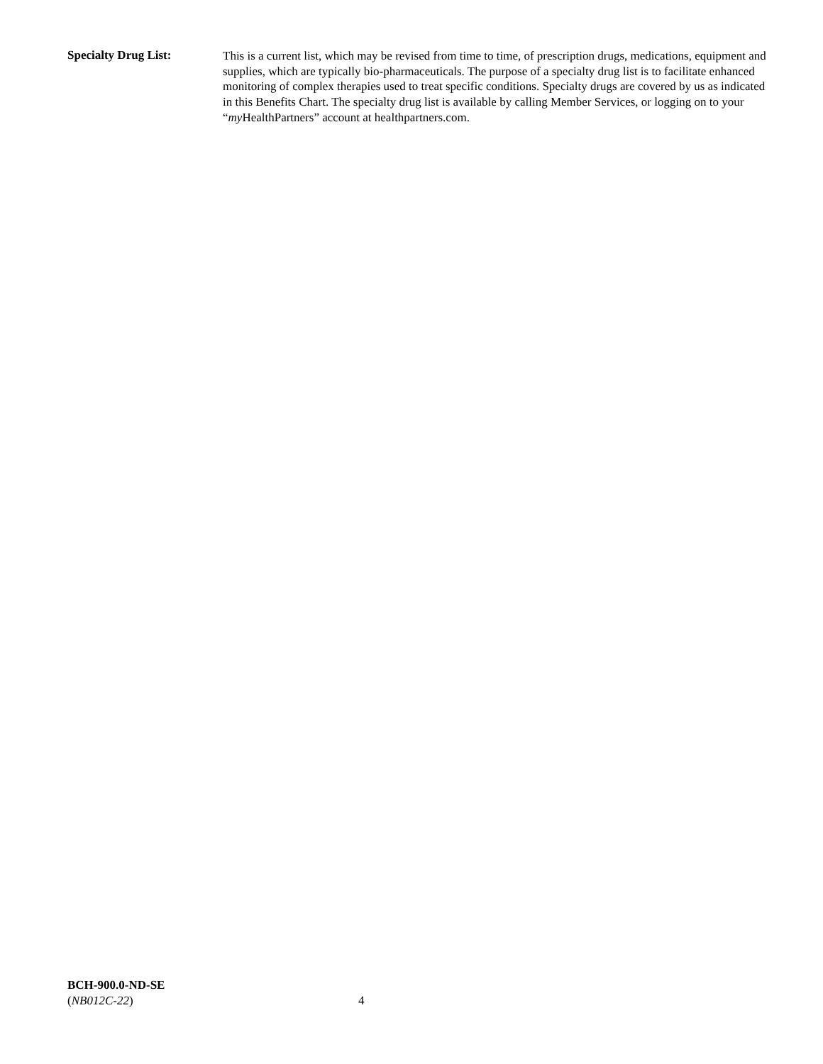Specialty Drug List:
This is a current list, which may be revised from time to time, of prescription drugs, medications, equipment and supplies, which are typically bio-pharmaceuticals. The purpose of a specialty drug list is to facilitate enhanced monitoring of complex therapies used to treat specific conditions. Specialty drugs are covered by us as indicated in this Benefits Chart. The specialty drug list is available by calling Member Services, or logging on to your “my HealthPartners” account at healthpartners.com.
BCH-900.0-ND-SE
(NB012C-22)
4